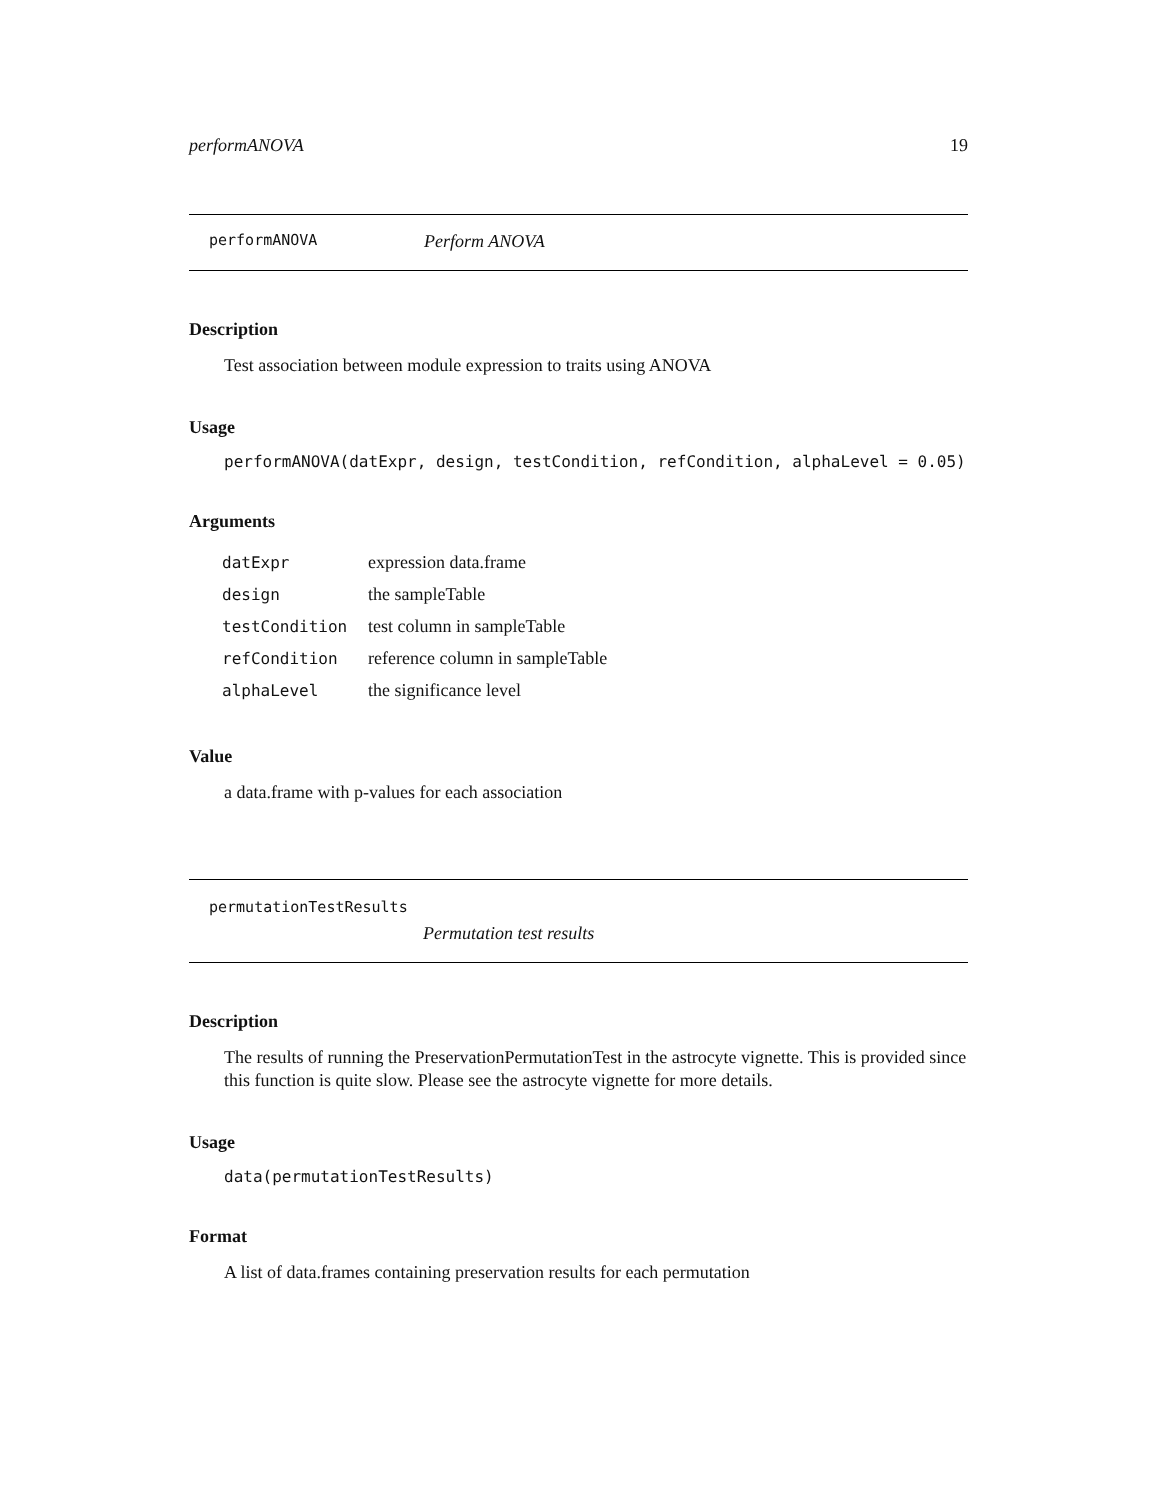performANOVA 19
performANOVA Perform ANOVA
Description
Test association between module expression to traits using ANOVA
Usage
performANOVA(datExpr, design, testCondition, refCondition, alphaLevel = 0.05)
Arguments
| datExpr | expression data.frame |
| design | the sampleTable |
| testCondition | test column in sampleTable |
| refCondition | reference column in sampleTable |
| alphaLevel | the significance level |
Value
a data.frame with p-values for each association
permutationTestResults
Permutation test results
Description
The results of running the PreservationPermutationTest in the astrocyte vignette. This is provided since this function is quite slow. Please see the astrocyte vignette for more details.
Usage
data(permutationTestResults)
Format
A list of data.frames containing preservation results for each permutation